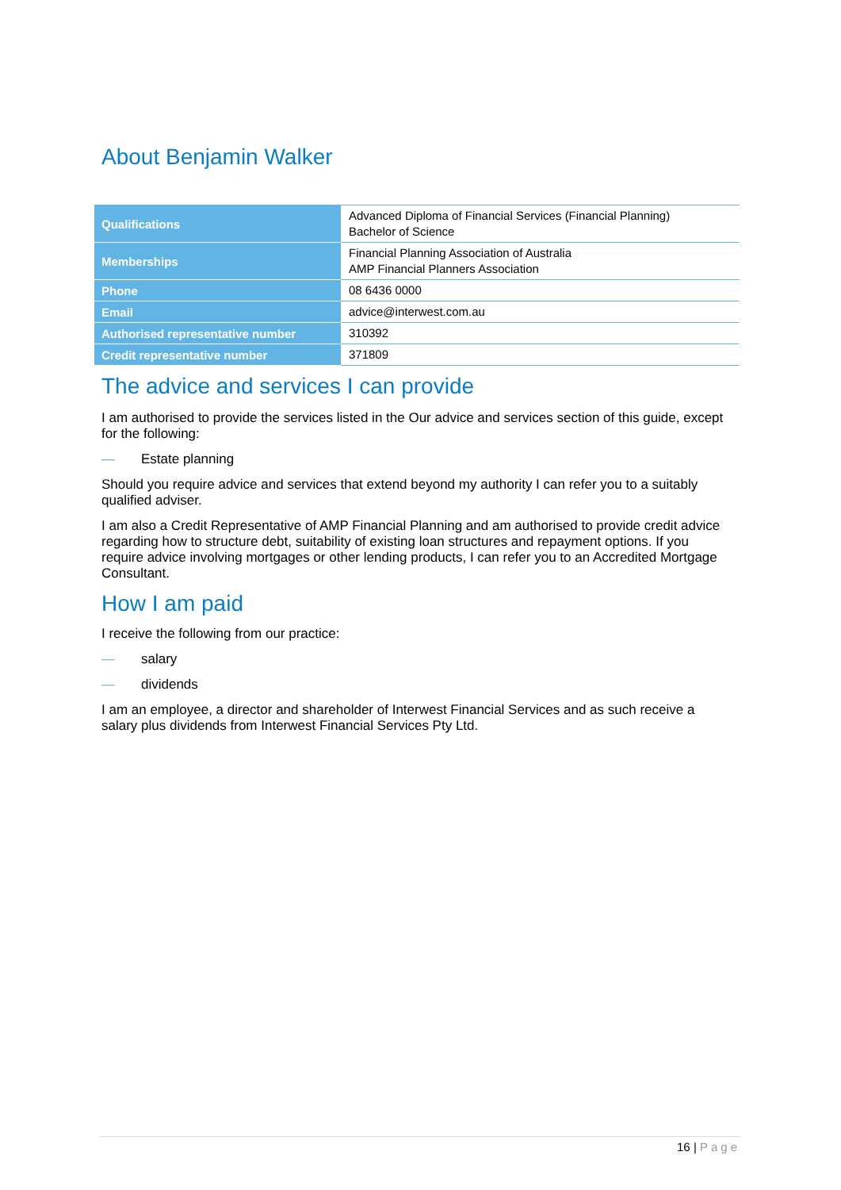About Benjamin Walker
| Qualifications | Advanced Diploma of Financial Services (Financial Planning) Bachelor of Science |
| Memberships | Financial Planning Association of Australia AMP Financial Planners Association |
| Phone | 08 6436 0000 |
| Email | advice@interwest.com.au |
| Authorised representative number | 310392 |
| Credit representative number | 371809 |
The advice and services I can provide
I am authorised to provide the services listed in the Our advice and services section of this guide, except for the following:
— Estate planning
Should you require advice and services that extend beyond my authority I can refer you to a suitably qualified adviser.
I am also a Credit Representative of AMP Financial Planning and am authorised to provide credit advice regarding how to structure debt, suitability of existing loan structures and repayment options. If you require advice involving mortgages or other lending products, I can refer you to an Accredited Mortgage Consultant.
How I am paid
I receive the following from our practice:
— salary
— dividends
I am an employee, a director and shareholder of Interwest Financial Services and as such receive a salary plus dividends from Interwest Financial Services Pty Ltd.
16 | Page